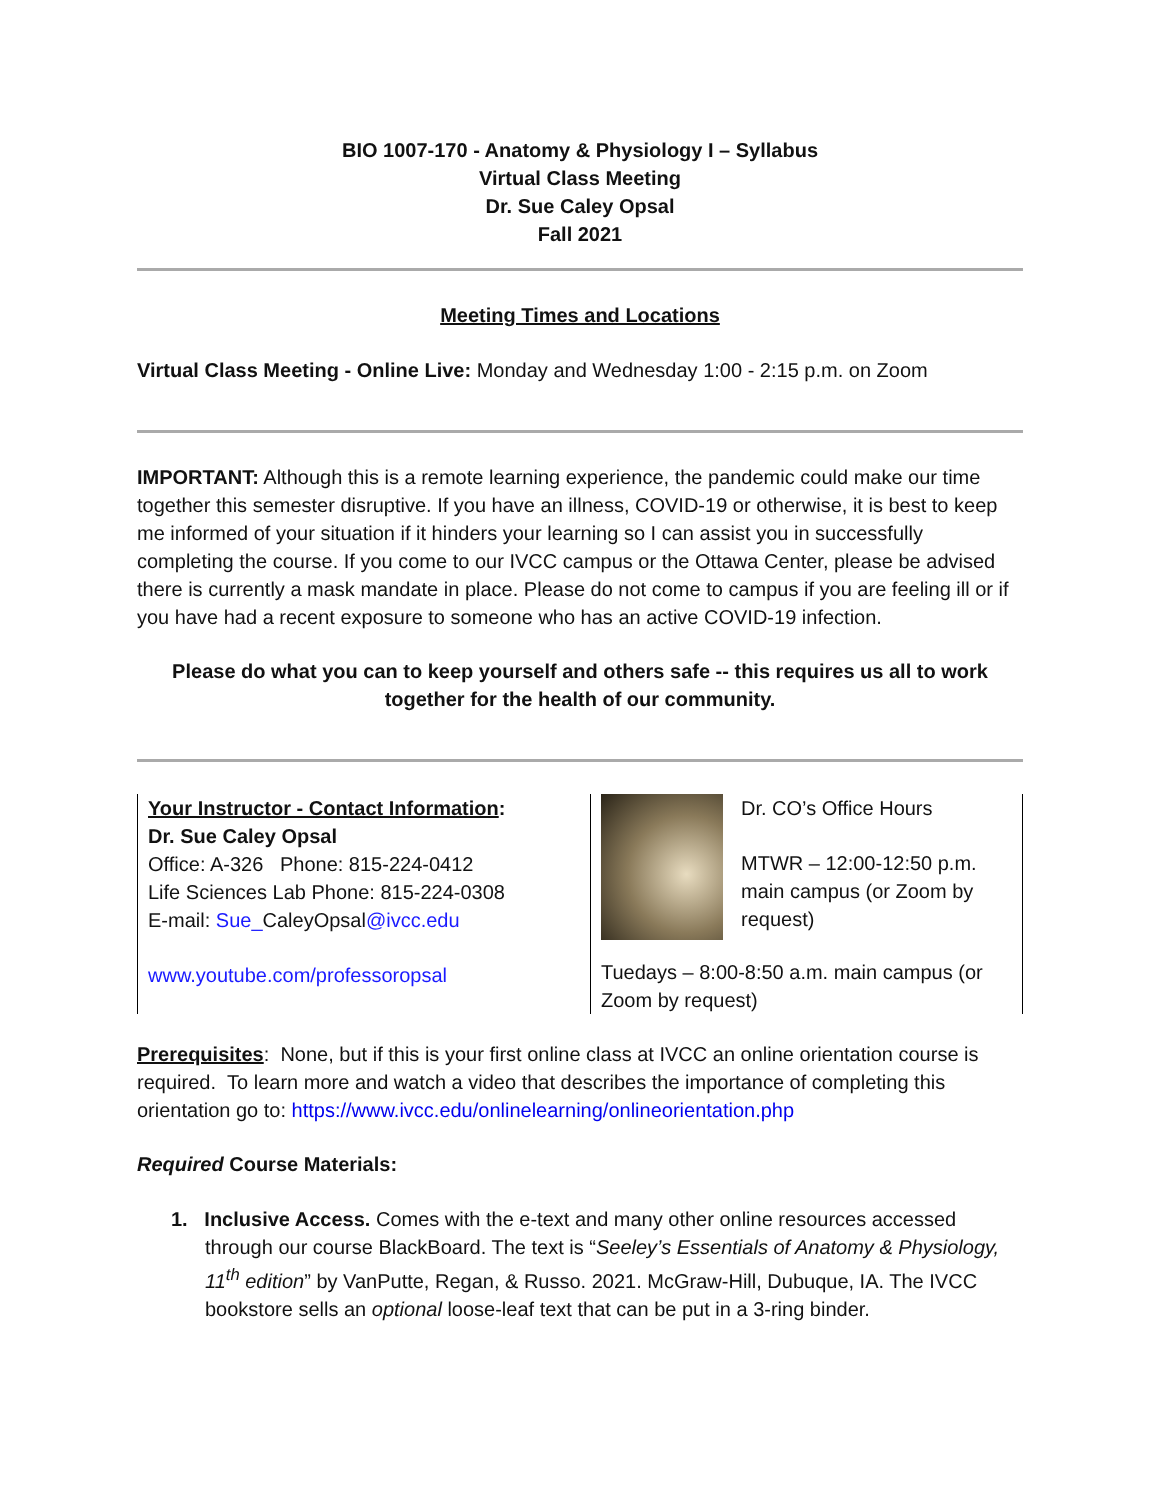BIO 1007-170 - Anatomy & Physiology I – Syllabus
Virtual Class Meeting
Dr. Sue Caley Opsal
Fall 2021
Meeting Times and Locations
Virtual Class Meeting - Online Live: Monday and Wednesday 1:00 - 2:15 p.m. on Zoom
IMPORTANT: Although this is a remote learning experience, the pandemic could make our time together this semester disruptive. If you have an illness, COVID-19 or otherwise, it is best to keep me informed of your situation if it hinders your learning so I can assist you in successfully completing the course. If you come to our IVCC campus or the Ottawa Center, please be advised there is currently a mask mandate in place. Please do not come to campus if you are feeling ill or if you have had a recent exposure to someone who has an active COVID-19 infection.
Please do what you can to keep yourself and others safe -- this requires us all to work together for the health of our community.
Your Instructor - Contact Information:
Dr. Sue Caley Opsal
Office: A-326 Phone: 815-224-0412
Life Sciences Lab Phone: 815-224-0308
E-mail: Sue_CaleyOpsal@ivcc.edu
www.youtube.com/professoropsal
Dr. CO’s Office Hours
MTWR – 12:00-12:50 p.m. main campus (or Zoom by request)
Tuedays – 8:00-8:50 a.m. main campus (or Zoom by request)
Prerequisites: None, but if this is your first online class at IVCC an online orientation course is required. To learn more and watch a video that describes the importance of completing this orientation go to: https://www.ivcc.edu/onlinelearning/onlineorientation.php
Required Course Materials:
1. Inclusive Access. Comes with the e-text and many other online resources accessed through our course BlackBoard. The text is “Seeley’s Essentials of Anatomy & Physiology, 11<sup>th</sup> edition” by VanPutte, Regan, & Russo. 2021. McGraw-Hill, Dubuque, IA. The IVCC bookstore sells an optional loose-leaf text that can be put in a 3-ring binder.